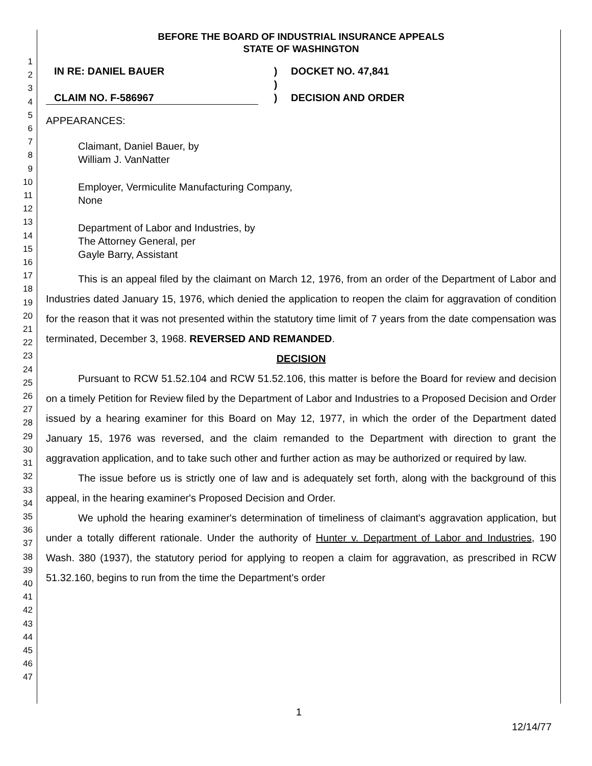1
2
3
4
5
6
7
8
9
10
11
12
13
14
15
16
17
18
19
20
21
22
23
24
25
26
27
28
29
30
31
32
33
34
35
36
37
38
39
40
41
42
43
44
45
46
47
BEFORE THE BOARD OF INDUSTRIAL INSURANCE APPEALS
STATE OF WASHINGTON
IN RE: DANIEL BAUER
)
DOCKET NO. 47,841
)
CLAIM NO. F-586967
)
DECISION AND ORDER
APPEARANCES:
Claimant, Daniel Bauer, by
William J. VanNatter
Employer, Vermiculite Manufacturing Company,
None
Department of Labor and Industries, by
The Attorney General, per
Gayle Barry, Assistant
This is an appeal filed by the claimant on March 12, 1976, from an order of the Department of Labor and Industries dated January 15, 1976, which denied the application to reopen the claim for aggravation of condition for the reason that it was not presented within the statutory time limit of 7 years from the date compensation was terminated, December 3, 1968. REVERSED AND REMANDED.
DECISION
Pursuant to RCW 51.52.104 and RCW 51.52.106, this matter is before the Board for review and decision on a timely Petition for Review filed by the Department of Labor and Industries to a Proposed Decision and Order issued by a hearing examiner for this Board on May 12, 1977, in which the order of the Department dated January 15, 1976 was reversed, and the claim remanded to the Department with direction to grant the aggravation application, and to take such other and further action as may be authorized or required by law.
The issue before us is strictly one of law and is adequately set forth, along with the background of this appeal, in the hearing examiner's Proposed Decision and Order.
We uphold the hearing examiner's determination of timeliness of claimant's aggravation application, but under a totally different rationale. Under the authority of Hunter v. Department of Labor and Industries, 190 Wash. 380 (1937), the statutory period for applying to reopen a claim for aggravation, as prescribed in RCW 51.32.160, begins to run from the time the Department's order
1
12/14/77